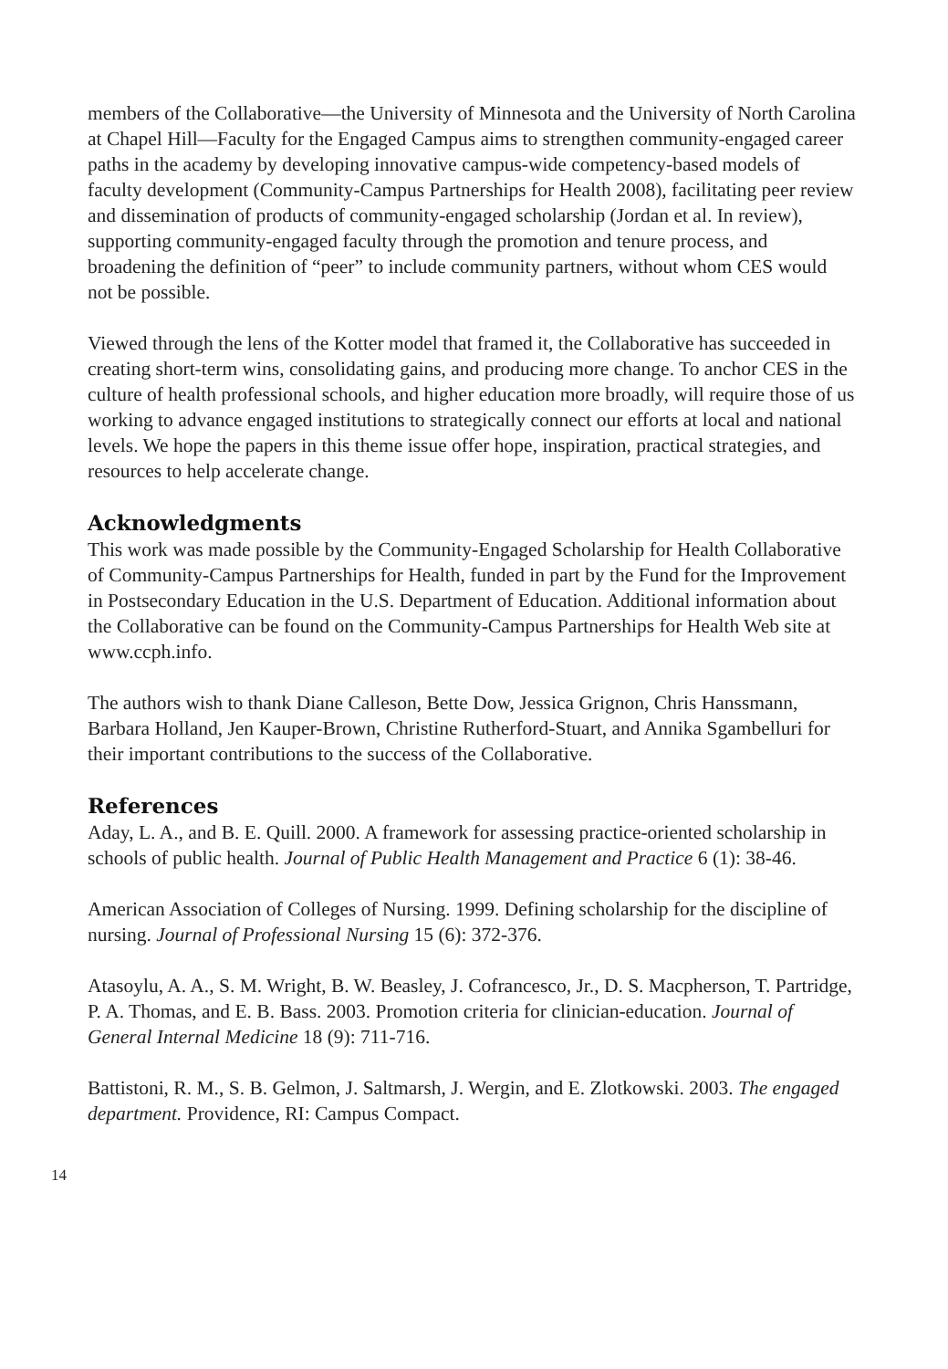members of the Collaborative—the University of Minnesota and the University of North Carolina at Chapel Hill—Faculty for the Engaged Campus aims to strengthen community-engaged career paths in the academy by developing innovative campus-wide competency-based models of faculty development (Community-Campus Partnerships for Health 2008), facilitating peer review and dissemination of products of community-engaged scholarship (Jordan et al. In review), supporting community-engaged faculty through the promotion and tenure process, and broadening the definition of “peer” to include community partners, without whom CES would not be possible.
Viewed through the lens of the Kotter model that framed it, the Collaborative has succeeded in creating short-term wins, consolidating gains, and producing more change. To anchor CES in the culture of health professional schools, and higher education more broadly, will require those of us working to advance engaged institutions to strategically connect our efforts at local and national levels. We hope the papers in this theme issue offer hope, inspiration, practical strategies, and resources to help accelerate change.
Acknowledgments
This work was made possible by the Community-Engaged Scholarship for Health Collaborative of Community-Campus Partnerships for Health, funded in part by the Fund for the Improvement in Postsecondary Education in the U.S. Department of Education. Additional information about the Collaborative can be found on the Community-Campus Partnerships for Health Web site at www.ccph.info.
The authors wish to thank Diane Calleson, Bette Dow, Jessica Grignon, Chris Hanssmann, Barbara Holland, Jen Kauper-Brown, Christine Rutherford-Stuart, and Annika Sgambelluri for their important contributions to the success of the Collaborative.
References
Aday, L. A., and B. E. Quill. 2000. A framework for assessing practice-oriented scholarship in schools of public health. Journal of Public Health Management and Practice 6 (1): 38-46.
American Association of Colleges of Nursing. 1999. Defining scholarship for the discipline of nursing. Journal of Professional Nursing 15 (6): 372-376.
Atasoylu, A. A., S. M. Wright, B. W. Beasley, J. Cofrancesco, Jr., D. S. Macpherson, T. Partridge, P. A. Thomas, and E. B. Bass. 2003. Promotion criteria for clinician-education. Journal of General Internal Medicine 18 (9): 711-716.
Battistoni, R. M., S. B. Gelmon, J. Saltmarsh, J. Wergin, and E. Zlotkowski. 2003. The engaged department. Providence, RI: Campus Compact.
14